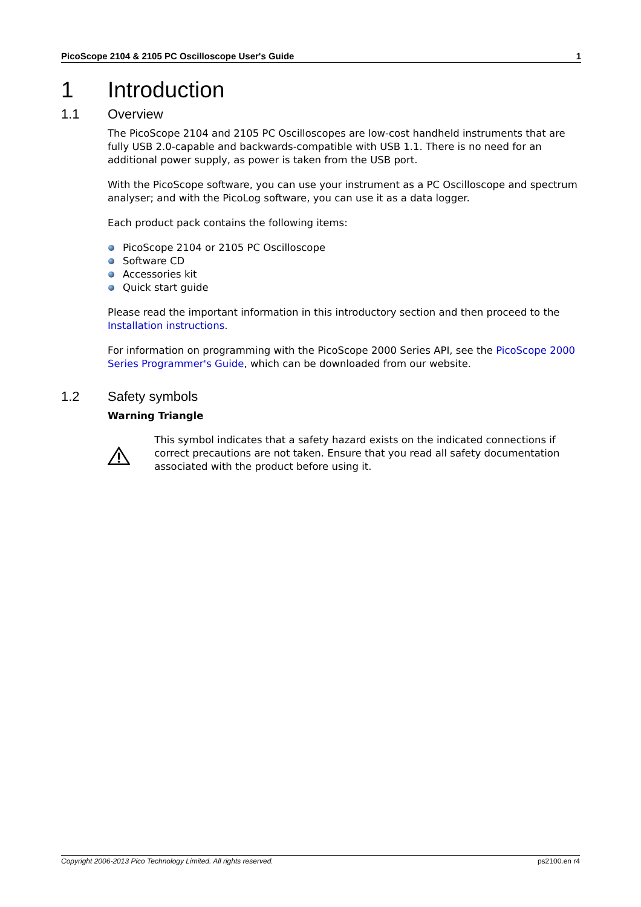PicoScope 2104 & 2105 PC Oscilloscope User's Guide 1
1 Introduction
1.1 Overview
The PicoScope 2104 and 2105 PC Oscilloscopes are low-cost handheld instruments that are fully USB 2.0-capable and backwards-compatible with USB 1.1. There is no need for an additional power supply, as power is taken from the USB port.
With the PicoScope software, you can use your instrument as a PC Oscilloscope and spectrum analyser; and with the PicoLog software, you can use it as a data logger.
Each product pack contains the following items:
PicoScope 2104 or 2105 PC Oscilloscope
Software CD
Accessories kit
Quick start guide
Please read the important information in this introductory section and then proceed to the Installation instructions.
For information on programming with the PicoScope 2000 Series API, see the PicoScope 2000 Series Programmer's Guide, which can be downloaded from our website.
1.2 Safety symbols
Warning Triangle
This symbol indicates that a safety hazard exists on the indicated connections if correct precautions are not taken. Ensure that you read all safety documentation associated with the product before using it.
Copyright 2006-2013 Pico Technology Limited. All rights reserved. ps2100.en r4